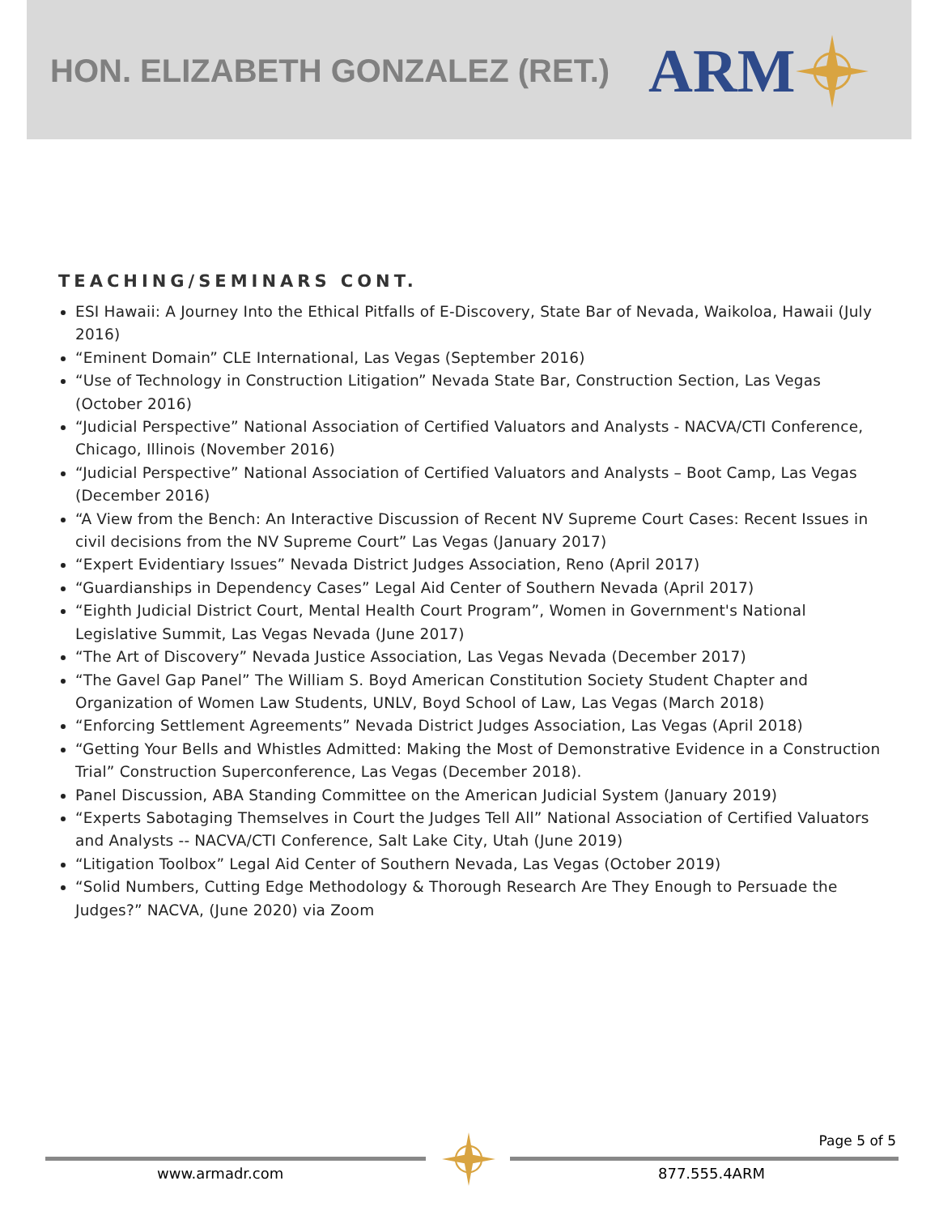HON. ELIZABETH GONZALEZ (RET.) ARM
TEACHING/SEMINARS CONT.
ESI Hawaii: A Journey Into the Ethical Pitfalls of E-Discovery, State Bar of Nevada, Waikoloa, Hawaii (July 2016)
“Eminent Domain” CLE International, Las Vegas (September 2016)
“Use of Technology in Construction Litigation” Nevada State Bar, Construction Section, Las Vegas (October 2016)
“Judicial Perspective” National Association of Certified Valuators and Analysts - NACVA/CTI Conference, Chicago, Illinois (November 2016)
“Judicial Perspective” National Association of Certified Valuators and Analysts – Boot Camp, Las Vegas (December 2016)
“A View from the Bench: An Interactive Discussion of Recent NV Supreme Court Cases: Recent Issues in civil decisions from the NV Supreme Court” Las Vegas (January 2017)
“Expert Evidentiary Issues” Nevada District Judges Association, Reno (April 2017)
“Guardianships in Dependency Cases” Legal Aid Center of Southern Nevada (April 2017)
“Eighth Judicial District Court, Mental Health Court Program”, Women in Government's National Legislative Summit, Las Vegas Nevada (June 2017)
“The Art of Discovery” Nevada Justice Association, Las Vegas Nevada (December 2017)
“The Gavel Gap Panel” The William S. Boyd American Constitution Society Student Chapter and Organization of Women Law Students, UNLV, Boyd School of Law, Las Vegas (March 2018)
“Enforcing Settlement Agreements” Nevada District Judges Association, Las Vegas (April 2018)
“Getting Your Bells and Whistles Admitted: Making the Most of Demonstrative Evidence in a Construction Trial” Construction Superconference, Las Vegas (December 2018).
Panel Discussion, ABA Standing Committee on the American Judicial System (January 2019)
“Experts Sabotaging Themselves in Court the Judges Tell All” National Association of Certified Valuators and Analysts -- NACVA/CTI Conference, Salt Lake City, Utah (June 2019)
“Litigation Toolbox” Legal Aid Center of Southern Nevada, Las Vegas (October 2019)
“Solid Numbers, Cutting Edge Methodology & Thorough Research Are They Enough to Persuade the Judges?” NACVA, (June 2020) via Zoom
Page 5 of 5
www.armadr.com 877.555.4ARM